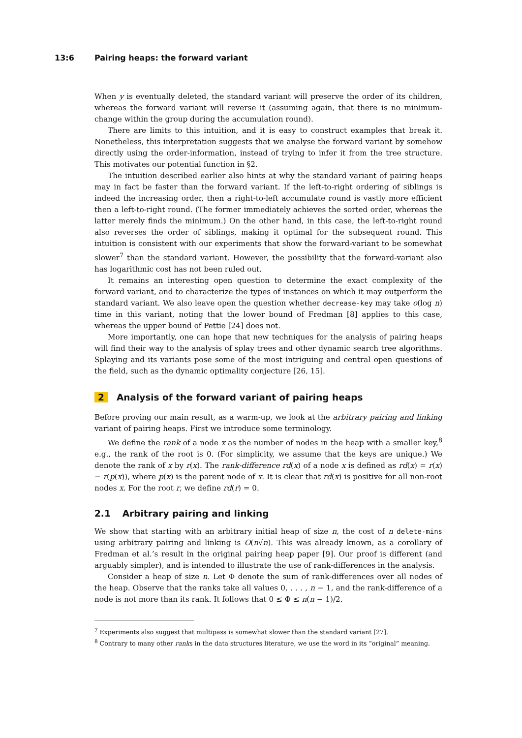13:6 Pairing heaps: the forward variant
When y is eventually deleted, the standard variant will preserve the order of its children, whereas the forward variant will reverse it (assuming again, that there is no minimum-change within the group during the accumulation round).
There are limits to this intuition, and it is easy to construct examples that break it. Nonetheless, this interpretation suggests that we analyse the forward variant by somehow directly using the order-information, instead of trying to infer it from the tree structure. This motivates our potential function in §2.
The intuition described earlier also hints at why the standard variant of pairing heaps may in fact be faster than the forward variant. If the left-to-right ordering of siblings is indeed the increasing order, then a right-to-left accumulate round is vastly more efficient then a left-to-right round. (The former immediately achieves the sorted order, whereas the latter merely finds the minimum.) On the other hand, in this case, the left-to-right round also reverses the order of siblings, making it optimal for the subsequent round. This intuition is consistent with our experiments that show the forward-variant to be somewhat slower<sup>7</sup> than the standard variant. However, the possibility that the forward-variant also has logarithmic cost has not been ruled out.
It remains an interesting open question to determine the exact complexity of the forward variant, and to characterize the types of instances on which it may outperform the standard variant. We also leave open the question whether decrease-key may take o(log n) time in this variant, noting that the lower bound of Fredman [8] applies to this case, whereas the upper bound of Pettie [24] does not.
More importantly, one can hope that new techniques for the analysis of pairing heaps will find their way to the analysis of splay trees and other dynamic search tree algorithms. Splaying and its variants pose some of the most intriguing and central open questions of the field, such as the dynamic optimality conjecture [26, 15].
2 Analysis of the forward variant of pairing heaps
Before proving our main result, as a warm-up, we look at the arbitrary pairing and linking variant of pairing heaps. First we introduce some terminology.
We define the rank of a node x as the number of nodes in the heap with a smaller key,<sup>8</sup> e.g., the rank of the root is 0. (For simplicity, we assume that the keys are unique.) We denote the rank of x by r(x). The rank-difference rd(x) of a node x is defined as rd(x) = r(x) − r(p(x)), where p(x) is the parent node of x. It is clear that rd(x) is positive for all non-root nodes x. For the root r, we define rd(r) = 0.
2.1 Arbitrary pairing and linking
We show that starting with an arbitrary initial heap of size n, the cost of n delete-mins using arbitrary pairing and linking is O(n√n). This was already known, as a corollary of Fredman et al.’s result in the original pairing heap paper [9]. Our proof is different (and arguably simpler), and is intended to illustrate the use of rank-differences in the analysis.
Consider a heap of size n. Let Φ denote the sum of rank-differences over all nodes of the heap. Observe that the ranks take all values 0, . . . , n − 1, and the rank-difference of a node is not more than its rank. It follows that 0 ≤ Φ ≤ n(n − 1)/2.
<sup>7</sup> Experiments also suggest that multipass is somewhat slower than the standard variant [27].
<sup>8</sup> Contrary to many other ranks in the data structures literature, we use the word in its “original” meaning.